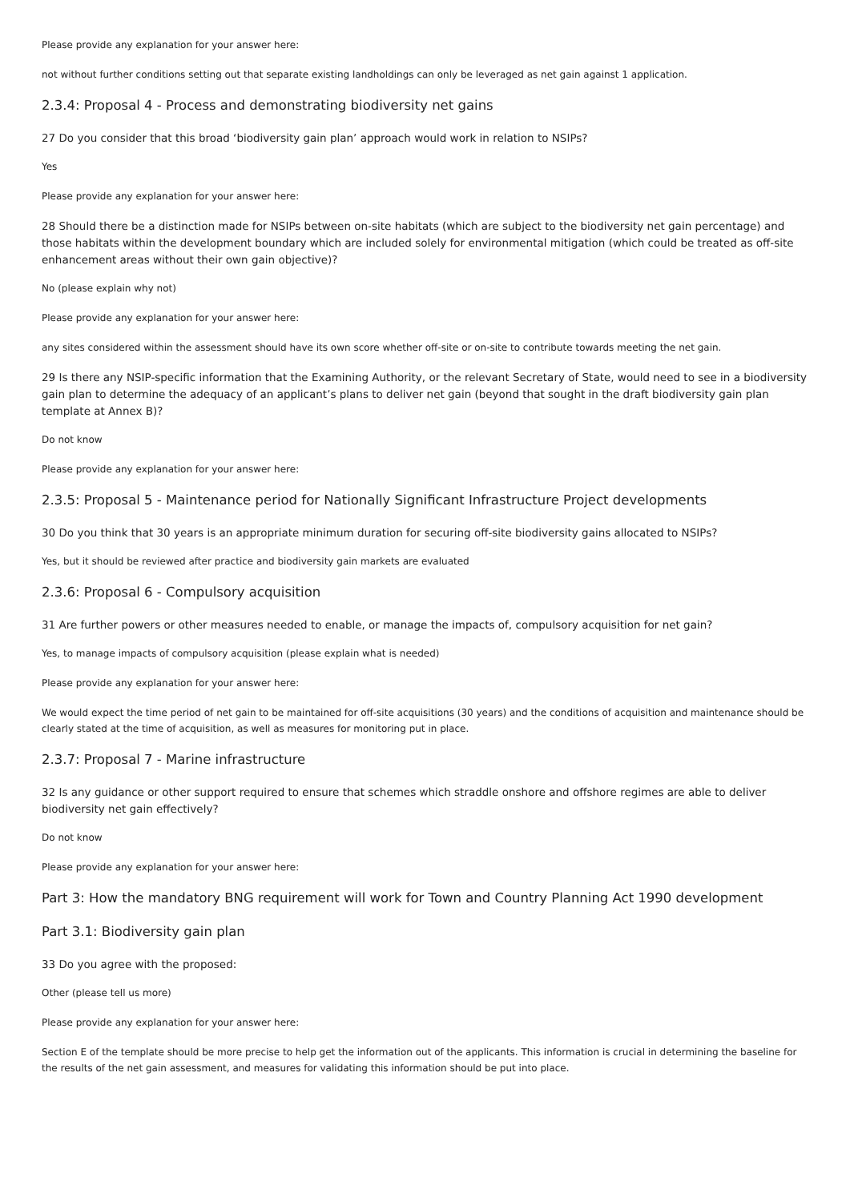Please provide any explanation for your answer here:
not without further conditions setting out that separate existing landholdings can only be leveraged as net gain against 1 application.
2.3.4: Proposal 4 - Process and demonstrating biodiversity net gains
27 Do you consider that this broad ‘biodiversity gain plan’ approach would work in relation to NSIPs?
Yes
Please provide any explanation for your answer here:
28 Should there be a distinction made for NSIPs between on-site habitats (which are subject to the biodiversity net gain percentage) and those habitats within the development boundary which are included solely for environmental mitigation (which could be treated as off-site enhancement areas without their own gain objective)?
No (please explain why not)
Please provide any explanation for your answer here:
any sites considered within the assessment should have its own score whether off-site or on-site to contribute towards meeting the net gain.
29 Is there any NSIP-specific information that the Examining Authority, or the relevant Secretary of State, would need to see in a biodiversity gain plan to determine the adequacy of an applicant’s plans to deliver net gain (beyond that sought in the draft biodiversity gain plan template at Annex B)?
Do not know
Please provide any explanation for your answer here:
2.3.5: Proposal 5 - Maintenance period for Nationally Significant Infrastructure Project developments
30 Do you think that 30 years is an appropriate minimum duration for securing off-site biodiversity gains allocated to NSIPs?
Yes, but it should be reviewed after practice and biodiversity gain markets are evaluated
2.3.6: Proposal 6 - Compulsory acquisition
31 Are further powers or other measures needed to enable, or manage the impacts of, compulsory acquisition for net gain?
Yes, to manage impacts of compulsory acquisition (please explain what is needed)
Please provide any explanation for your answer here:
We would expect the time period of net gain to be maintained for off-site acquisitions (30 years) and the conditions of acquisition and maintenance should be clearly stated at the time of acquisition, as well as measures for monitoring put in place.
2.3.7: Proposal 7 - Marine infrastructure
32 Is any guidance or other support required to ensure that schemes which straddle onshore and offshore regimes are able to deliver biodiversity net gain effectively?
Do not know
Please provide any explanation for your answer here:
Part 3: How the mandatory BNG requirement will work for Town and Country Planning Act 1990 development
Part 3.1: Biodiversity gain plan
33 Do you agree with the proposed:
Other (please tell us more)
Please provide any explanation for your answer here:
Section E of the template should be more precise to help get the information out of the applicants. This information is crucial in determining the baseline for the results of the net gain assessment, and measures for validating this information should be put into place.